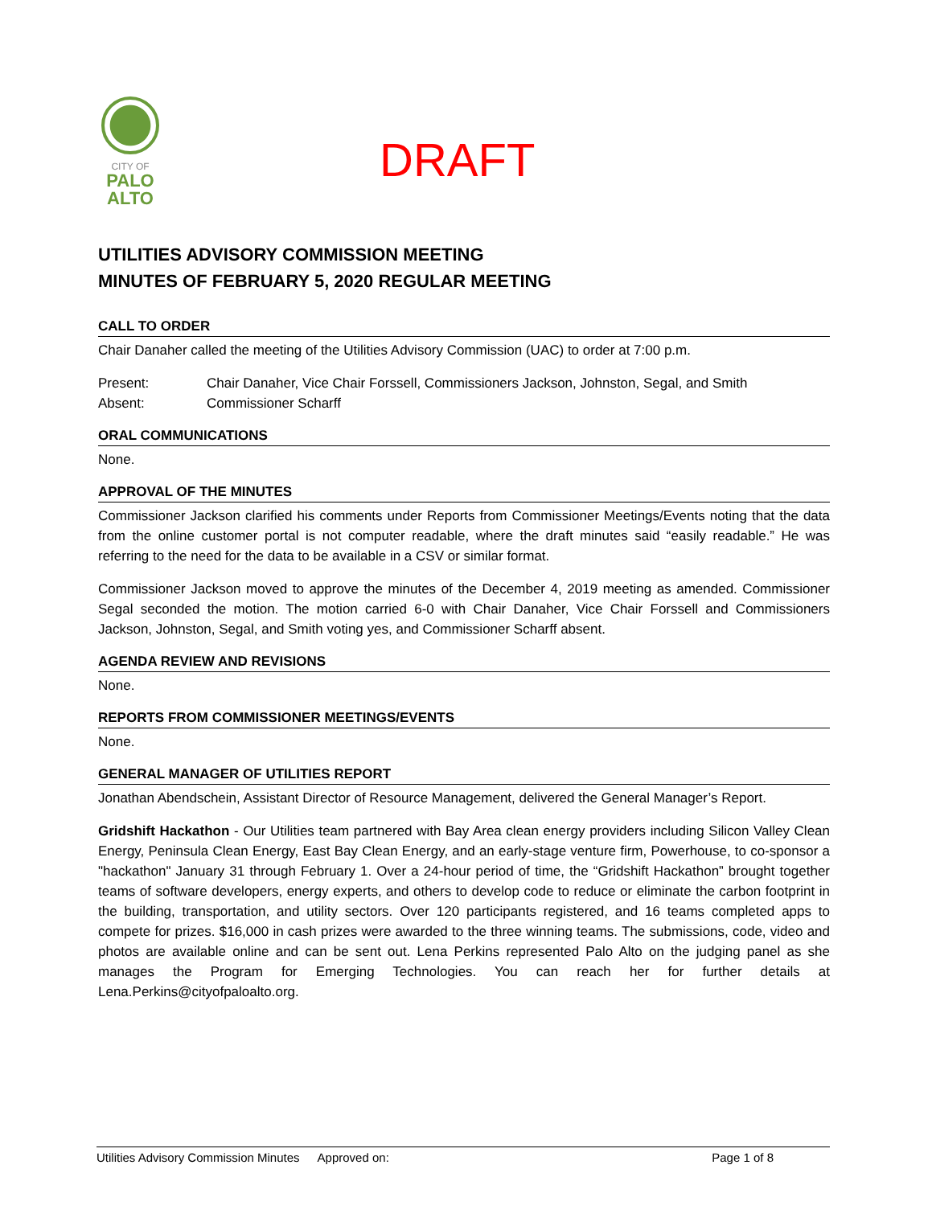CITY OF
PALO
ALTO
DRAFT
UTILITIES ADVISORY COMMISSION MEETING
MINUTES OF FEBRUARY 5, 2020 REGULAR MEETING
CALL TO ORDER
Chair Danaher called the meeting of the Utilities Advisory Commission (UAC) to order at 7:00 p.m.
Present: Chair Danaher, Vice Chair Forssell, Commissioners Jackson, Johnston, Segal, and Smith
Absent: Commissioner Scharff
ORAL COMMUNICATIONS
None.
APPROVAL OF THE MINUTES
Commissioner Jackson clarified his comments under Reports from Commissioner Meetings/Events noting that the data from the online customer portal is not computer readable, where the draft minutes said “easily readable.” He was referring to the need for the data to be available in a CSV or similar format.
Commissioner Jackson moved to approve the minutes of the December 4, 2019 meeting as amended. Commissioner Segal seconded the motion. The motion carried 6-0 with Chair Danaher, Vice Chair Forssell and Commissioners Jackson, Johnston, Segal, and Smith voting yes, and Commissioner Scharff absent.
AGENDA REVIEW AND REVISIONS
None.
REPORTS FROM COMMISSIONER MEETINGS/EVENTS
None.
GENERAL MANAGER OF UTILITIES REPORT
Jonathan Abendschein, Assistant Director of Resource Management, delivered the General Manager’s Report.
Gridshift Hackathon - Our Utilities team partnered with Bay Area clean energy providers including Silicon Valley Clean Energy, Peninsula Clean Energy, East Bay Clean Energy, and an early-stage venture firm, Powerhouse, to co-sponsor a "hackathon" January 31 through February 1. Over a 24-hour period of time, the “Gridshift Hackathon” brought together teams of software developers, energy experts, and others to develop code to reduce or eliminate the carbon footprint in the building, transportation, and utility sectors. Over 120 participants registered, and 16 teams completed apps to compete for prizes. $16,000 in cash prizes were awarded to the three winning teams. The submissions, code, video and photos are available online and can be sent out. Lena Perkins represented Palo Alto on the judging panel as she manages the Program for Emerging Technologies. You can reach her for further details at Lena.Perkins@cityofpaloalto.org.
Utilities Advisory Commission Minutes Approved on: Page 1 of 8